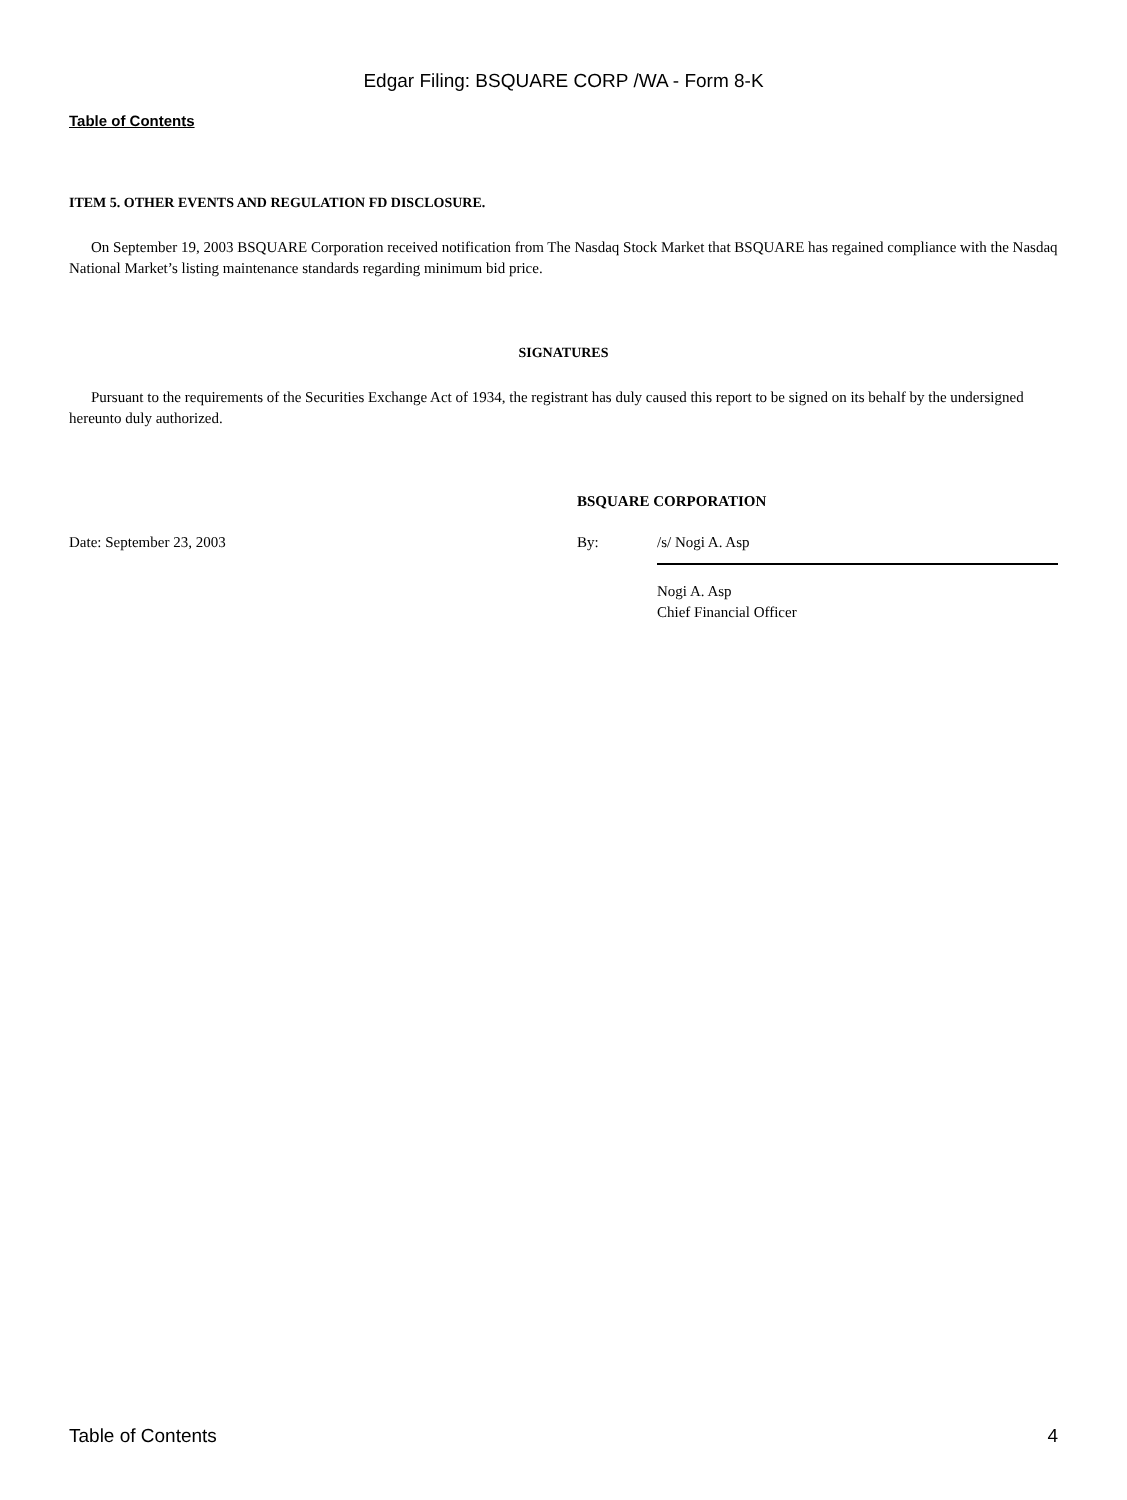Edgar Filing: BSQUARE CORP /WA - Form 8-K
Table of Contents
ITEM 5. OTHER EVENTS AND REGULATION FD DISCLOSURE.
On September 19, 2003 BSQUARE Corporation received notification from The Nasdaq Stock Market that BSQUARE has regained compliance with the Nasdaq National Market’s listing maintenance standards regarding minimum bid price.
SIGNATURES
Pursuant to the requirements of the Securities Exchange Act of 1934, the registrant has duly caused this report to be signed on its behalf by the undersigned hereunto duly authorized.
BSQUARE CORPORATION
Date: September 23, 2003 By: /s/ Nogi A. Asp
Nogi A. Asp
Chief Financial Officer
Table of Contents 4